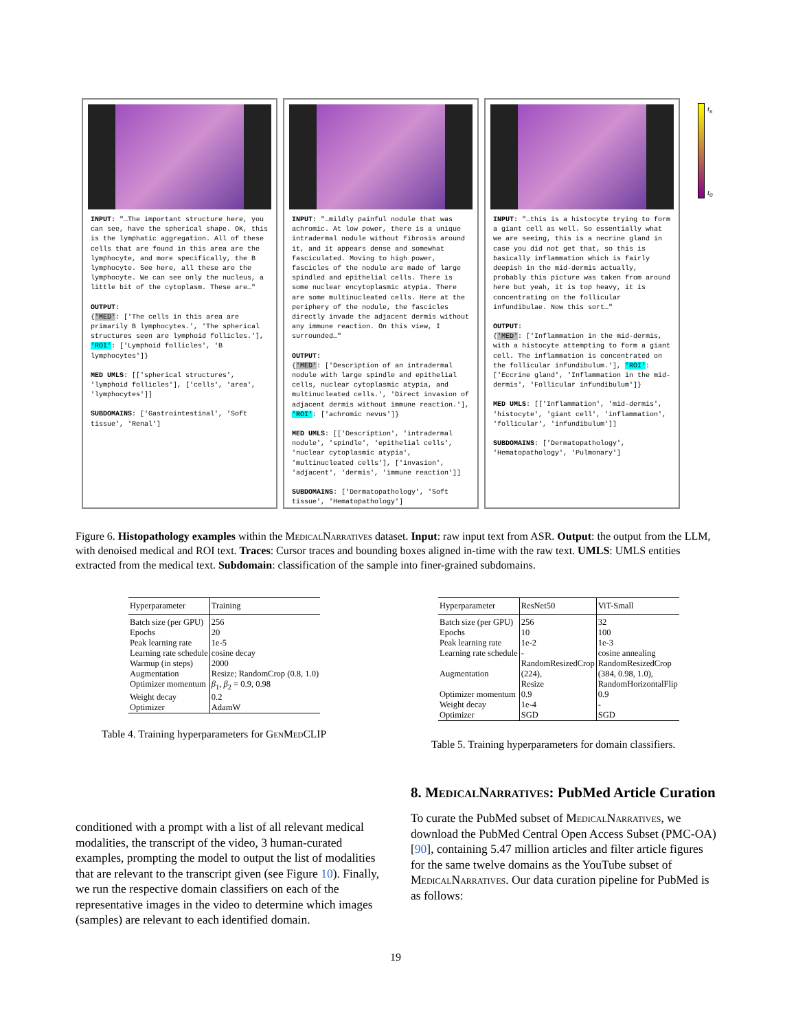INPUT: "…The important structure here, you can see, have the spherical shape. OK, this is the lymphatic aggregation. All of these cells that are found in this area are the lymphocyte, and more specifically, the B lymphocyte. See here, all these are the lymphocyte. We can see only the nucleus, a little bit of the cytoplasm. These are…"
OUTPUT:
{'MED': ['The cells in this area are primarily B lymphocytes.', 'The spherical structures seen are lymphoid follicles.'], 'ROI': ['Lymphoid follicles', 'B lymphocytes']}
MED UMLS: [['spherical structures', 'lymphoid follicles'], ['cells', 'area', 'lymphocytes']]
SUBDOMAINS: ['Gastrointestinal', 'Soft tissue', 'Renal']
INPUT: "…mildly painful nodule that was achromic. At low power, there is a unique intradermal nodule without fibrosis around it, and it appears dense and somewhat fasciculated. Moving to high power, fascicles of the nodule are made of large spindled and epithelial cells. There is some nuclear encytoplasmic atypia. There are some multinucleated cells. Here at the periphery of the nodule, the fascicles directly invade the adjacent dermis without any immune reaction. On this view, I surrounded…"
OUTPUT:
{'MED': ['Description of an intradermal nodule with large spindle and epithelial cells, nuclear cytoplasmic atypia, and multinucleated cells.', 'Direct invasion of adjacent dermis without immune reaction.'], 'ROI': ['achromic nevus']}
MED UMLS: [['Description', 'intradermal nodule', 'spindle', 'epithelial cells', 'nuclear cytoplasmic atypia', 'multinucleated cells'], ['invasion', 'adjacent', 'dermis', 'immune reaction']]
SUBDOMAINS: ['Dermatopathology', 'Soft tissue', 'Hematopathology']
INPUT: "…this is a histocyte trying to form a giant cell as well. So essentially what we are seeing, this is a necrine gland in case you did not get that, so this is basically inflammation which is fairly deepish in the mid-dermis actually, probably this picture was taken from around here but yeah, it is top heavy, it is concentrating on the follicular infundibulae. Now this sort…"
OUTPUT:
{'MED': ['Inflammation in the mid-dermis, with a histocyte attempting to form a giant cell. The inflammation is concentrated on the follicular infundibulum.'], 'ROI': ['Eccrine gland', 'Inflammation in the mid-dermis', 'Follicular infundibulum']}
MED UMLS: [['Inflammation', 'mid-dermis', 'histocyte', 'giant cell', 'inflammation', 'follicular', 'infundibulum']]
SUBDOMAINS: ['Dermatopathology', 'Hematopathology', 'Pulmonary']
t<sub>n</sub>
t<sub>0</sub>
Figure 6. Histopathology examples within the MedicalNarratives dataset. Input: raw input text from ASR. Output: the output from the LLM, with denoised medical and ROI text. Traces: Cursor traces and bounding boxes aligned in-time with the raw text. UMLS: UMLS entities extracted from the medical text. Subdomain: classification of the sample into finer-grained subdomains.
| Hyperparameter | Training |
| --- | --- |
| Batch size (per GPU) | 256 |
| Epochs | 20 |
| Peak learning rate | 1e-5 |
| Learning rate schedule | cosine decay |
| Warmup (in steps) | 2000 |
| Augmentation | Resize; RandomCrop (0.8, 1.0) |
| Optimizer momentum | β<sub>1</sub>, β<sub>2</sub> = 0.9, 0.98 |
| Weight decay | 0.2 |
| Optimizer | AdamW |
Table 4. Training hyperparameters for Gen Med CLIP
| Hyperparameter | ResNet50 | ViT-Small |
| --- | --- | --- |
| Batch size (per GPU) | 256 | 32 |
| Epochs | 10 | 100 |
| Peak learning rate | 1e-2 | 1e-3 |
| Learning rate schedule | - | cosine annealing |
| Augmentation | RandomResizedCrop (224), Resize | RandomResizedCrop (384, 0.98, 1.0), RandomHorizontalFlip |
| Optimizer momentum | 0.9 | 0.9 |
| Weight decay | 1e-4 | - |
| Optimizer | SGD | SGD |
Table 5. Training hyperparameters for domain classifiers.
conditioned with a prompt with a list of all relevant medical modalities, the transcript of the video, 3 human-curated examples, prompting the model to output the list of modalities that are relevant to the transcript given (see Figure 10). Finally, we run the respective domain classifiers on each of the representative images in the video to determine which images (samples) are relevant to each identified domain.
8. MedicalNarratives: PubMed Article Curation
To curate the PubMed subset of MedicalNarratives, we download the PubMed Central Open Access Subset (PMC-OA) [90], containing 5.47 million articles and filter article figures for the same twelve domains as the YouTube subset of MedicalNarratives. Our data curation pipeline for PubMed is as follows:
19